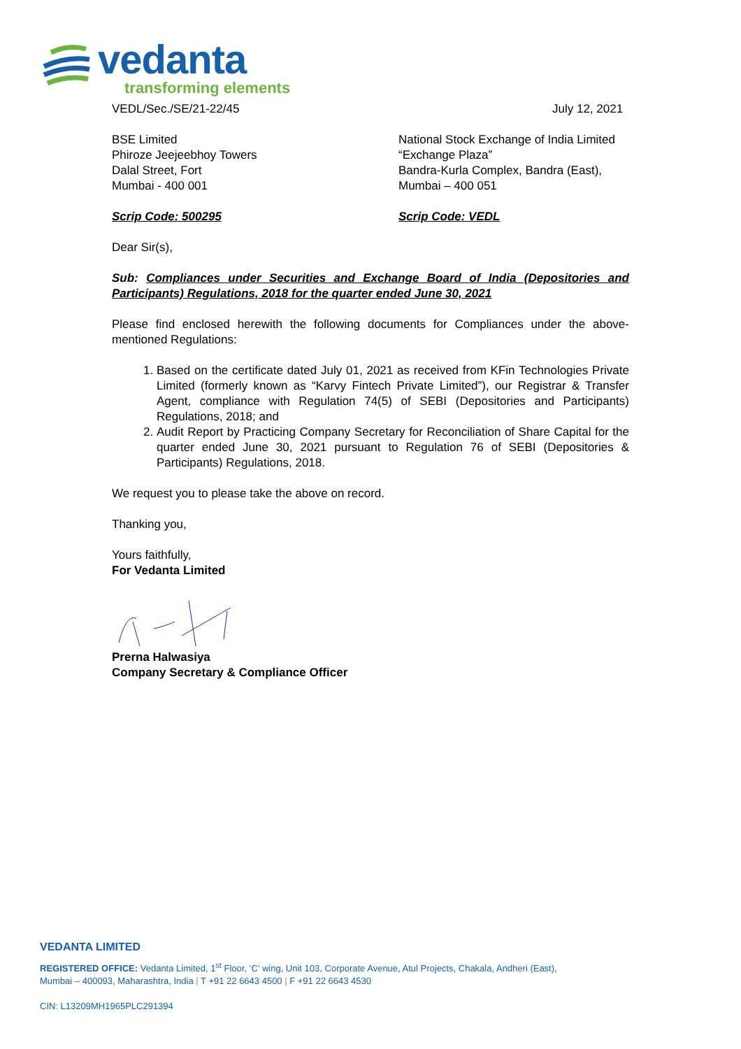vedanta
transforming elements
VEDL/Sec./SE/21-22/45 July 12, 2021
BSE Limited
Phiroze Jeejeebhoy Towers
Dalal Street, Fort
Mumbai - 400 001
National Stock Exchange of India Limited
“Exchange Plaza”
Bandra-Kurla Complex, Bandra (East),
Mumbai – 400 051
Scrip Code: 500295 Scrip Code: VEDL
Dear Sir(s),
Sub: Compliances under Securities and Exchange Board of India (Depositories and Participants) Regulations, 2018 for the quarter ended June 30, 2021
Please find enclosed herewith the following documents for Compliances under the above-mentioned Regulations:
1. Based on the certificate dated July 01, 2021 as received from KFin Technologies Private Limited (formerly known as “Karvy Fintech Private Limited”), our Registrar & Transfer Agent, compliance with Regulation 74(5) of SEBI (Depositories and Participants) Regulations, 2018; and
2. Audit Report by Practicing Company Secretary for Reconciliation of Share Capital for the quarter ended June 30, 2021 pursuant to Regulation 76 of SEBI (Depositories & Participants) Regulations, 2018.
We request you to please take the above on record.
Thanking you,
Yours faithfully,
For Vedanta Limited
Prerna Halwasiya
Company Secretary & Compliance Officer
VEDANTA LIMITED
REGISTERED OFFICE: Vedanta Limited, 1<sup>st</sup> Floor, ‘C’ wing, Unit 103, Corporate Avenue, Atul Projects, Chakala, Andheri (East),
Mumbai – 400093, Maharashtra, India | T +91 22 6643 4500 | F +91 22 6643 4530
CIN: L13209MH1965PLC291394